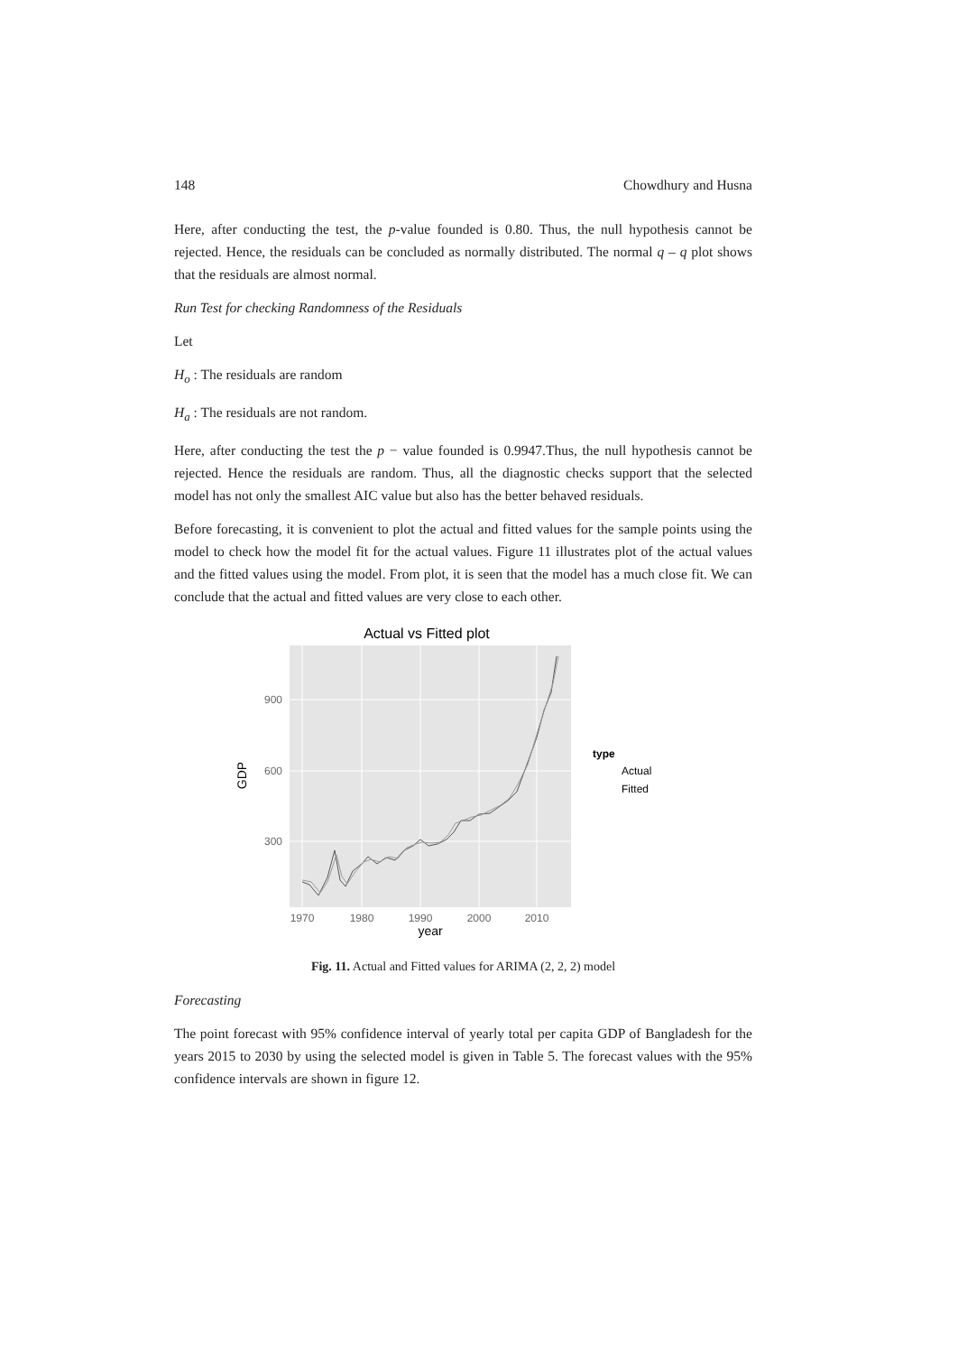148 Chowdhury and Husna
Here, after conducting the test, the p-value founded is 0.80. Thus, the null hypothesis cannot be rejected. Hence, the residuals can be concluded as normally distributed. The normal q – q plot shows that the residuals are almost normal.
Run Test for checking Randomness of the Residuals
Let
H<sub>o</sub> : The residuals are random
H<sub>a</sub> : The residuals are not random.
Here, after conducting the test the p − value founded is 0.9947.Thus, the null hypothesis cannot be rejected. Hence the residuals are random. Thus, all the diagnostic checks support that the selected model has not only the smallest AIC value but also has the better behaved residuals.
Before forecasting, it is convenient to plot the actual and fitted values for the sample points using the model to check how the model fit for the actual values. Figure 11 illustrates plot of the actual values and the fitted values using the model. From plot, it is seen that the model has a much close fit. We can conclude that the actual and fitted values are very close to each other.
Actual vs Fitted plot
900
600
300
1970
1980
1990
2000
2010
year
GDP
type
Actual
Fitted
Fig. 11. Actual and Fitted values for ARIMA (2, 2, 2) model
Forecasting
The point forecast with 95% confidence interval of yearly total per capita GDP of Bangladesh for the years 2015 to 2030 by using the selected model is given in Table 5. The forecast values with the 95% confidence intervals are shown in figure 12.